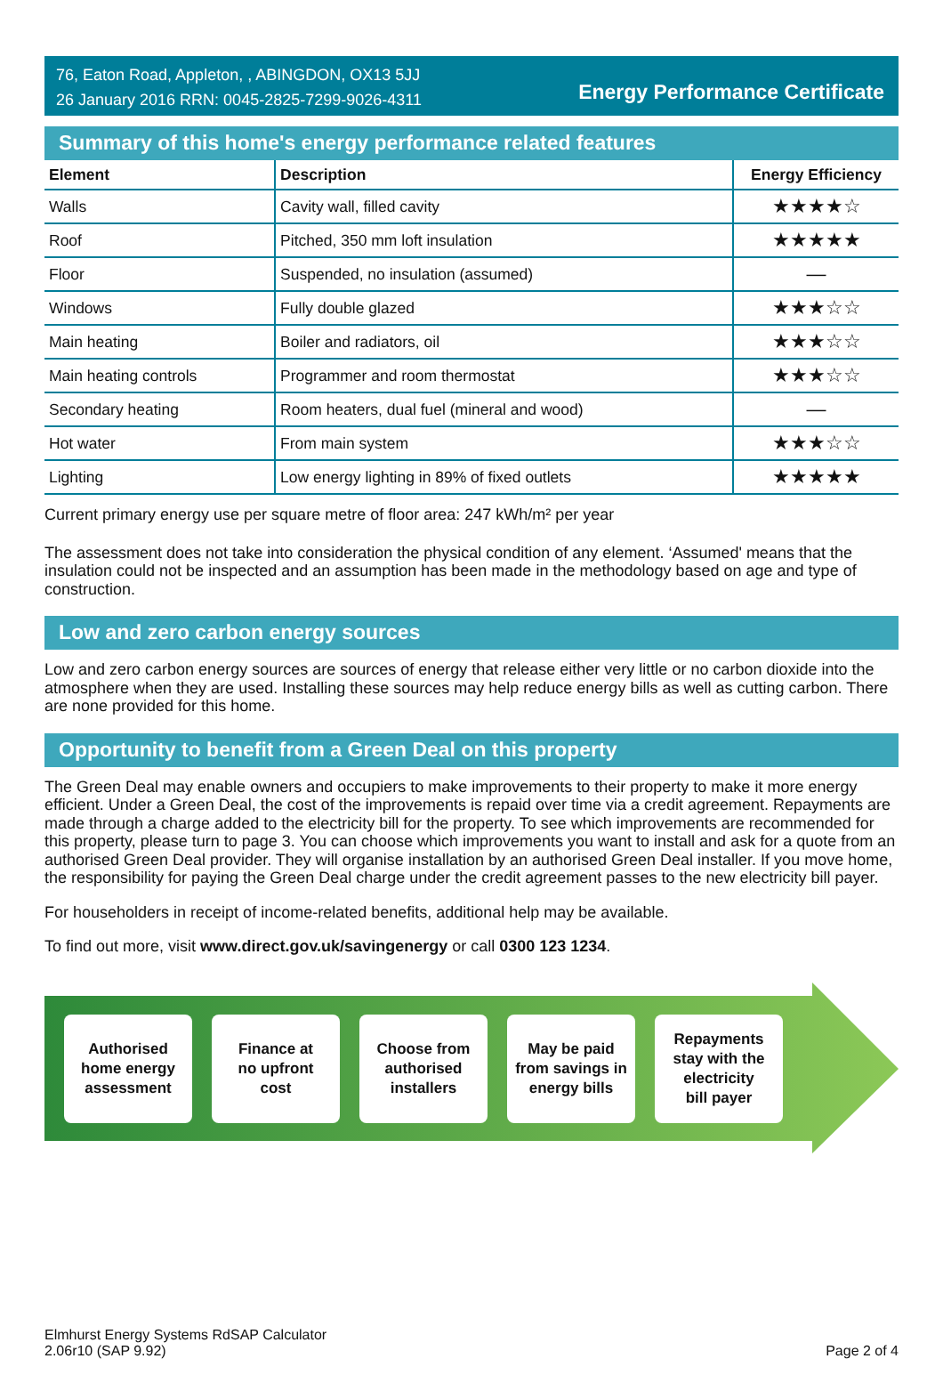76, Eaton Road, Appleton, , ABINGDON, OX13 5JJ
26 January 2016 RRN: 0045-2825-7299-9026-4311
Energy Performance Certificate
Summary of this home's energy performance related features
| Element | Description | Energy Efficiency |
| --- | --- | --- |
| Walls | Cavity wall, filled cavity | ★★★★☆ |
| Roof | Pitched, 350 mm loft insulation | ★★★★★ |
| Floor | Suspended, no insulation (assumed) | — |
| Windows | Fully double glazed | ★★★☆☆ |
| Main heating | Boiler and radiators, oil | ★★★☆☆ |
| Main heating controls | Programmer and room thermostat | ★★★☆☆ |
| Secondary heating | Room heaters, dual fuel (mineral and wood) | — |
| Hot water | From main system | ★★★☆☆ |
| Lighting | Low energy lighting in 89% of fixed outlets | ★★★★★ |
Current primary energy use per square metre of floor area: 247 kWh/m² per year
The assessment does not take into consideration the physical condition of any element. ‘Assumed' means that the insulation could not be inspected and an assumption has been made in the methodology based on age and type of construction.
Low and zero carbon energy sources
Low and zero carbon energy sources are sources of energy that release either very little or no carbon dioxide into the atmosphere when they are used. Installing these sources may help reduce energy bills as well as cutting carbon. There are none provided for this home.
Opportunity to benefit from a Green Deal on this property
The Green Deal may enable owners and occupiers to make improvements to their property to make it more energy efficient. Under a Green Deal, the cost of the improvements is repaid over time via a credit agreement. Repayments are made through a charge added to the electricity bill for the property. To see which improvements are recommended for this property, please turn to page 3. You can choose which improvements you want to install and ask for a quote from an authorised Green Deal provider. They will organise installation by an authorised Green Deal installer. If you move home, the responsibility for paying the Green Deal charge under the credit agreement passes to the new electricity bill payer.
For householders in receipt of income-related benefits, additional help may be available.
To find out more, visit www.direct.gov.uk/savingenergy or call 0300 123 1234.
Authorised
home energy
assessment
Finance at
no upfront
cost
Choose from
authorised
installers
May be paid
from savings in
energy bills
Repayments
stay with the
electricity
bill payer
Elmhurst Energy Systems RdSAP Calculator
2.06r10 (SAP 9.92)
Page 2 of 4